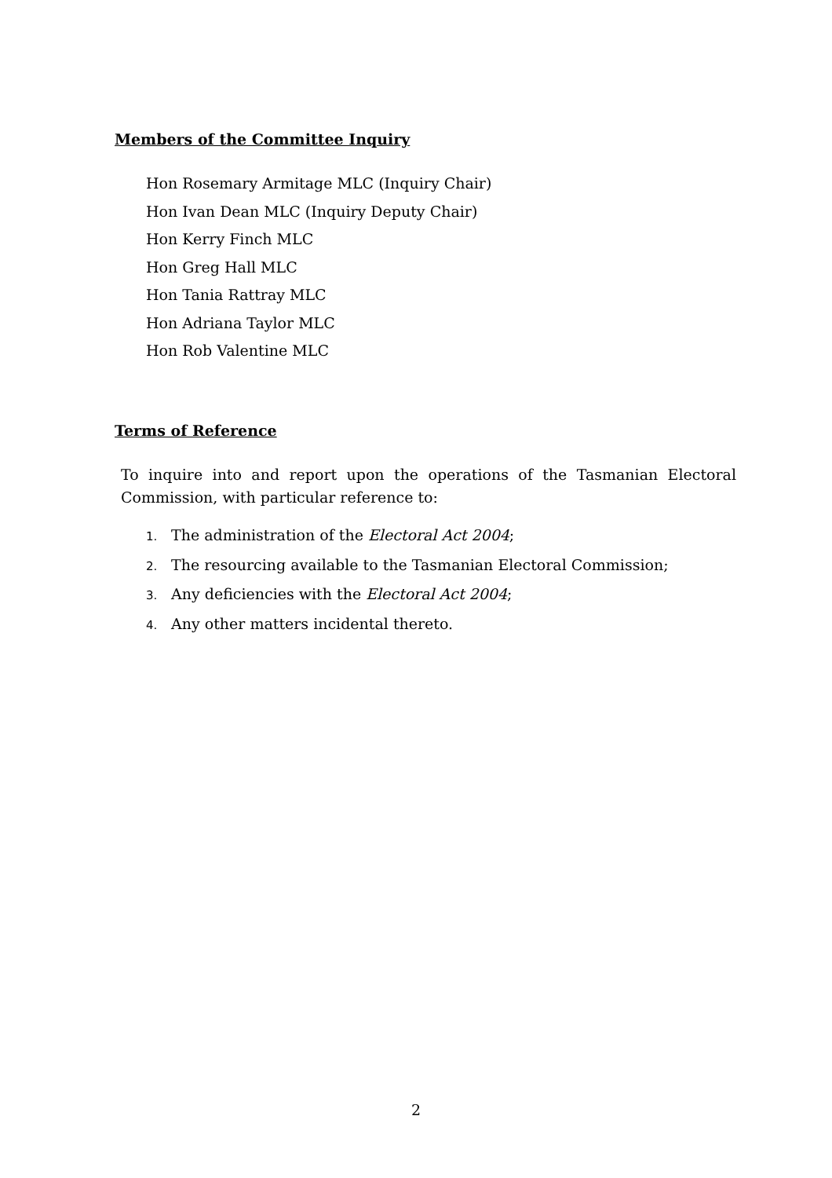Members of the Committee Inquiry
Hon Rosemary Armitage MLC (Inquiry Chair)
Hon Ivan Dean MLC (Inquiry Deputy Chair)
Hon Kerry Finch MLC
Hon Greg Hall MLC
Hon Tania Rattray MLC
Hon Adriana Taylor MLC
Hon Rob Valentine MLC
Terms of Reference
To inquire into and report upon the operations of the Tasmanian Electoral Commission, with particular reference to:
1. The administration of the Electoral Act 2004;
2. The resourcing available to the Tasmanian Electoral Commission;
3. Any deficiencies with the Electoral Act 2004;
4. Any other matters incidental thereto.
2